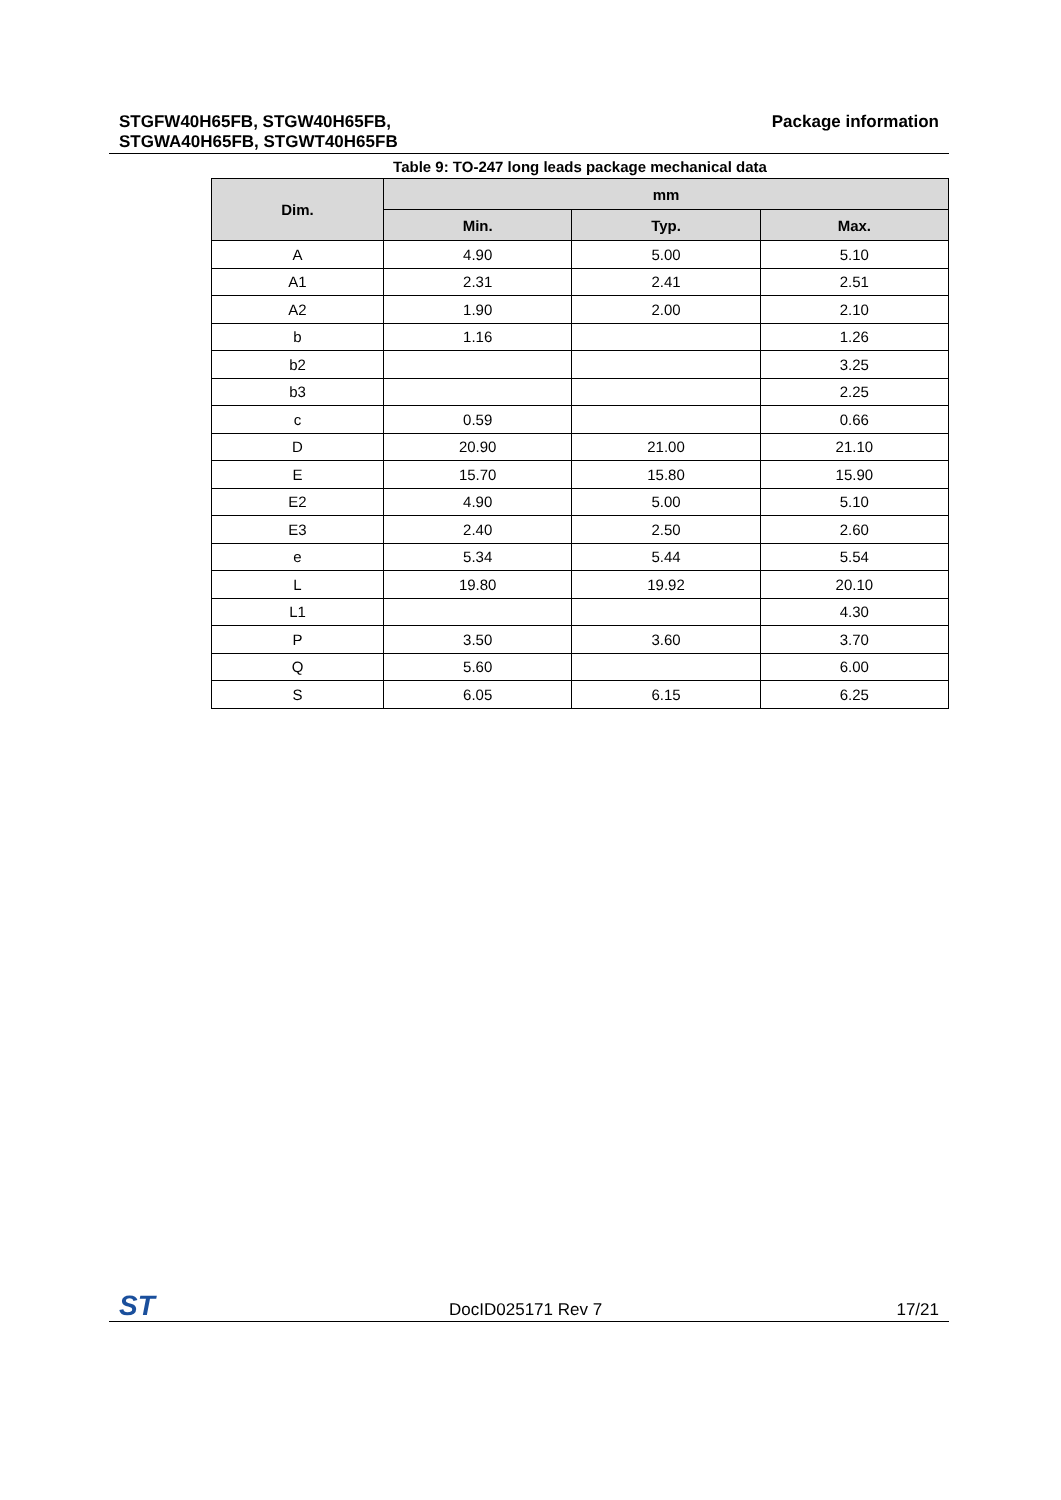STGFW40H65FB, STGW40H65FB,
STGWA40H65FB, STGWT40H65FB
Package information
Table 9: TO-247 long leads package mechanical data
| Dim. | mm | | |
| --- | --- | --- | --- |
| | Min. | Typ. | Max. |
| A | 4.90 | 5.00 | 5.10 |
| A1 | 2.31 | 2.41 | 2.51 |
| A2 | 1.90 | 2.00 | 2.10 |
| b | 1.16 | | 1.26 |
| b2 | | | 3.25 |
| b3 | | | 2.25 |
| c | 0.59 | | 0.66 |
| D | 20.90 | 21.00 | 21.10 |
| E | 15.70 | 15.80 | 15.90 |
| E2 | 4.90 | 5.00 | 5.10 |
| E3 | 2.40 | 2.50 | 2.60 |
| e | 5.34 | 5.44 | 5.54 |
| L | 19.80 | 19.92 | 20.10 |
| L1 | | | 4.30 |
| P | 3.50 | 3.60 | 3.70 |
| Q | 5.60 | | 6.00 |
| S | 6.05 | 6.15 | 6.25 |
ST
DocID025171 Rev 7
17/21